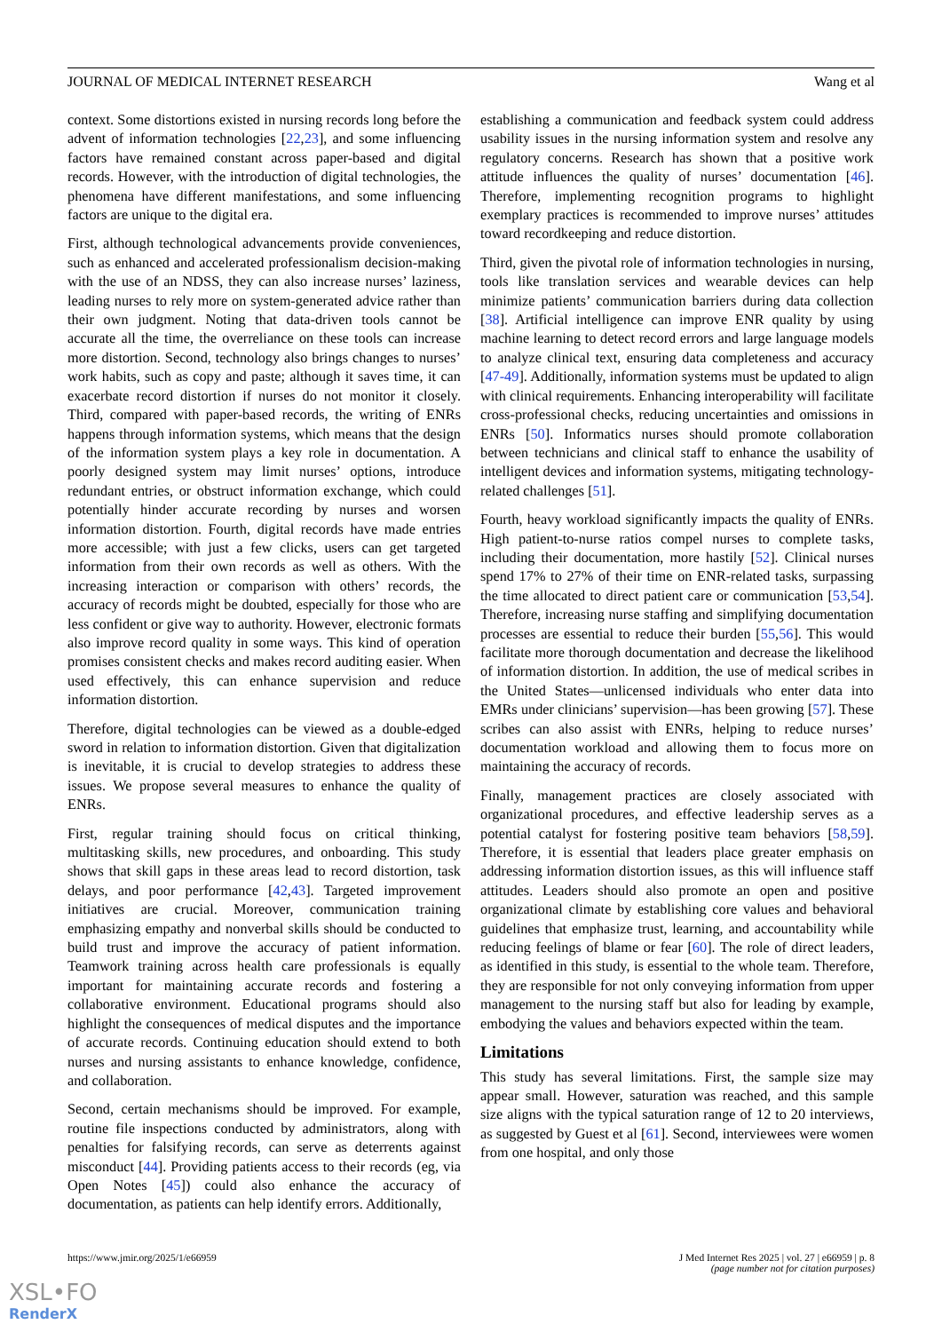JOURNAL OF MEDICAL INTERNET RESEARCH Wang et al
context. Some distortions existed in nursing records long before the advent of information technologies [22,23], and some influencing factors have remained constant across paper-based and digital records. However, with the introduction of digital technologies, the phenomena have different manifestations, and some influencing factors are unique to the digital era.
First, although technological advancements provide conveniences, such as enhanced and accelerated professionalism decision-making with the use of an NDSS, they can also increase nurses’ laziness, leading nurses to rely more on system-generated advice rather than their own judgment. Noting that data-driven tools cannot be accurate all the time, the overreliance on these tools can increase more distortion. Second, technology also brings changes to nurses’ work habits, such as copy and paste; although it saves time, it can exacerbate record distortion if nurses do not monitor it closely. Third, compared with paper-based records, the writing of ENRs happens through information systems, which means that the design of the information system plays a key role in documentation. A poorly designed system may limit nurses’ options, introduce redundant entries, or obstruct information exchange, which could potentially hinder accurate recording by nurses and worsen information distortion. Fourth, digital records have made entries more accessible; with just a few clicks, users can get targeted information from their own records as well as others. With the increasing interaction or comparison with others’ records, the accuracy of records might be doubted, especially for those who are less confident or give way to authority. However, electronic formats also improve record quality in some ways. This kind of operation promises consistent checks and makes record auditing easier. When used effectively, this can enhance supervision and reduce information distortion.
Therefore, digital technologies can be viewed as a double-edged sword in relation to information distortion. Given that digitalization is inevitable, it is crucial to develop strategies to address these issues. We propose several measures to enhance the quality of ENRs.
First, regular training should focus on critical thinking, multitasking skills, new procedures, and onboarding. This study shows that skill gaps in these areas lead to record distortion, task delays, and poor performance [42,43]. Targeted improvement initiatives are crucial. Moreover, communication training emphasizing empathy and nonverbal skills should be conducted to build trust and improve the accuracy of patient information. Teamwork training across health care professionals is equally important for maintaining accurate records and fostering a collaborative environment. Educational programs should also highlight the consequences of medical disputes and the importance of accurate records. Continuing education should extend to both nurses and nursing assistants to enhance knowledge, confidence, and collaboration.
Second, certain mechanisms should be improved. For example, routine file inspections conducted by administrators, along with penalties for falsifying records, can serve as deterrents against misconduct [44]. Providing patients access to their records (eg, via Open Notes [45]) could also enhance the accuracy of documentation, as patients can help identify errors. Additionally,
establishing a communication and feedback system could address usability issues in the nursing information system and resolve any regulatory concerns. Research has shown that a positive work attitude influences the quality of nurses’ documentation [46]. Therefore, implementing recognition programs to highlight exemplary practices is recommended to improve nurses’ attitudes toward recordkeeping and reduce distortion.
Third, given the pivotal role of information technologies in nursing, tools like translation services and wearable devices can help minimize patients’ communication barriers during data collection [38]. Artificial intelligence can improve ENR quality by using machine learning to detect record errors and large language models to analyze clinical text, ensuring data completeness and accuracy [47-49]. Additionally, information systems must be updated to align with clinical requirements. Enhancing interoperability will facilitate cross-professional checks, reducing uncertainties and omissions in ENRs [50]. Informatics nurses should promote collaboration between technicians and clinical staff to enhance the usability of intelligent devices and information systems, mitigating technology-related challenges [51].
Fourth, heavy workload significantly impacts the quality of ENRs. High patient-to-nurse ratios compel nurses to complete tasks, including their documentation, more hastily [52]. Clinical nurses spend 17% to 27% of their time on ENR-related tasks, surpassing the time allocated to direct patient care or communication [53,54]. Therefore, increasing nurse staffing and simplifying documentation processes are essential to reduce their burden [55,56]. This would facilitate more thorough documentation and decrease the likelihood of information distortion. In addition, the use of medical scribes in the United States—unlicensed individuals who enter data into EMRs under clinicians’ supervision—has been growing [57]. These scribes can also assist with ENRs, helping to reduce nurses’ documentation workload and allowing them to focus more on maintaining the accuracy of records.
Finally, management practices are closely associated with organizational procedures, and effective leadership serves as a potential catalyst for fostering positive team behaviors [58,59]. Therefore, it is essential that leaders place greater emphasis on addressing information distortion issues, as this will influence staff attitudes. Leaders should also promote an open and positive organizational climate by establishing core values and behavioral guidelines that emphasize trust, learning, and accountability while reducing feelings of blame or fear [60]. The role of direct leaders, as identified in this study, is essential to the whole team. Therefore, they are responsible for not only conveying information from upper management to the nursing staff but also for leading by example, embodying the values and behaviors expected within the team.
Limitations
This study has several limitations. First, the sample size may appear small. However, saturation was reached, and this sample size aligns with the typical saturation range of 12 to 20 interviews, as suggested by Guest et al [61]. Second, interviewees were women from one hospital, and only those
https://www.jmir.org/2025/1/e66959 J Med Internet Res 2025 | vol. 27 | e66959 | p. 8
(page number not for citation purposes)
XSL•FO
RenderX